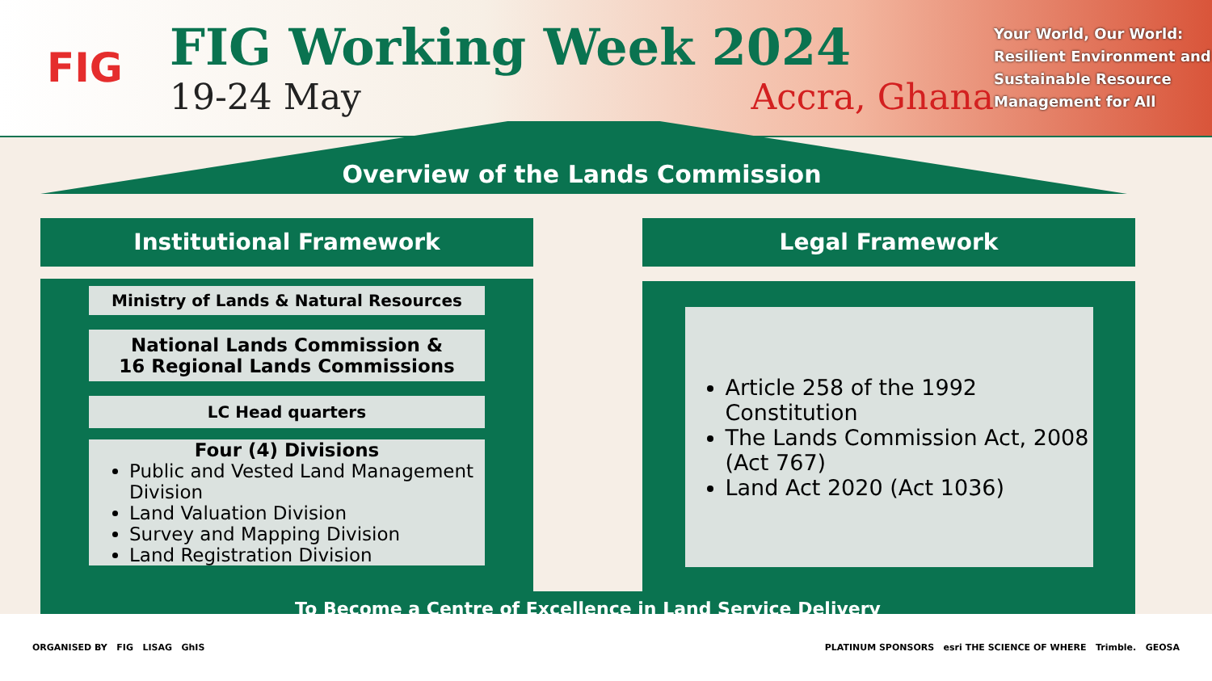FIG
FIG Working Week 2024
19-24 May Accra, Ghana
Your World, Our World: Resilient Environment and Sustainable Resource Management for All
Overview of the Lands Commission
Institutional Framework Legal Framework
Ministry of Lands & Natural Resources
National Lands Commission &
16 Regional Lands Commissions
LC Head quarters
Four (4) Divisions
Public and Vested Land Management Division
Land Valuation Division
Survey and Mapping Division
Land Registration Division
Article 258 of the 1992 Constitution
The Lands Commission Act, 2008 (Act 767)
Land Act 2020 (Act 1036)
To Become a Centre of Excellence in Land Service Delivery
ORGANISED BY FIG LISAG GhIS PLATINUM SPONSORS esri THE SCIENCE OF WHERE Trimble. GEOSA